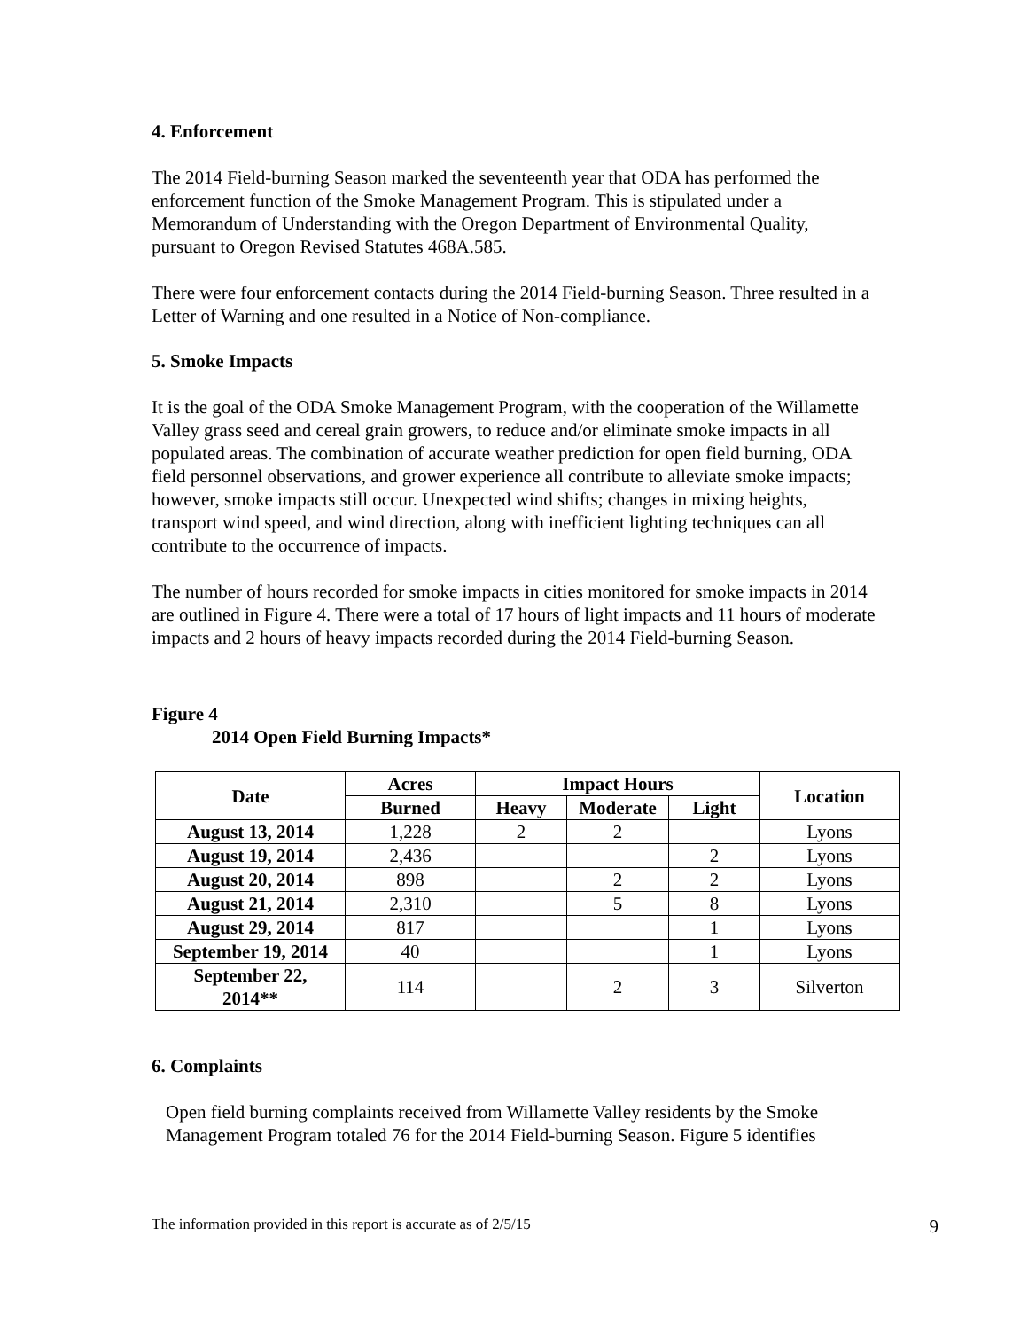4. Enforcement
The 2014 Field-burning Season marked the seventeenth year that ODA has performed the enforcement function of the Smoke Management Program. This is stipulated under a Memorandum of Understanding with the Oregon Department of Environmental Quality, pursuant to Oregon Revised Statutes 468A.585.
There were four enforcement contacts during the 2014 Field-burning Season. Three resulted in a Letter of Warning and one resulted in a Notice of Non-compliance.
5. Smoke Impacts
It is the goal of the ODA Smoke Management Program, with the cooperation of the Willamette Valley grass seed and cereal grain growers, to reduce and/or eliminate smoke impacts in all populated areas. The combination of accurate weather prediction for open field burning, ODA field personnel observations, and grower experience all contribute to alleviate smoke impacts; however, smoke impacts still occur. Unexpected wind shifts; changes in mixing heights, transport wind speed, and wind direction, along with inefficient lighting techniques can all contribute to the occurrence of impacts.
The number of hours recorded for smoke impacts in cities monitored for smoke impacts in 2014 are outlined in Figure 4. There were a total of 17 hours of light impacts and 11 hours of moderate impacts and 2 hours of heavy impacts recorded during the 2014 Field-burning Season.
Figure 4
2014 Open Field Burning Impacts*
| Date | Acres | Impact Hours | | | Location |
| --- | --- | --- | --- | --- | --- |
| | Burned | Heavy | Moderate | Light | |
| August 13, 2014 | 1,228 | 2 | 2 | | Lyons |
| August 19, 2014 | 2,436 | | | 2 | Lyons |
| August 20, 2014 | 898 | | 2 | 2 | Lyons |
| August 21, 2014 | 2,310 | | 5 | 8 | Lyons |
| August 29, 2014 | 817 | | | 1 | Lyons |
| September 19, 2014 | 40 | | | 1 | Lyons |
| September 22, 2014** | 114 | | 2 | 3 | Silverton |
6. Complaints
Open field burning complaints received from Willamette Valley residents by the Smoke Management Program totaled 76 for the 2014 Field-burning Season. Figure 5 identifies
The information provided in this report is accurate as of 2/5/15 9